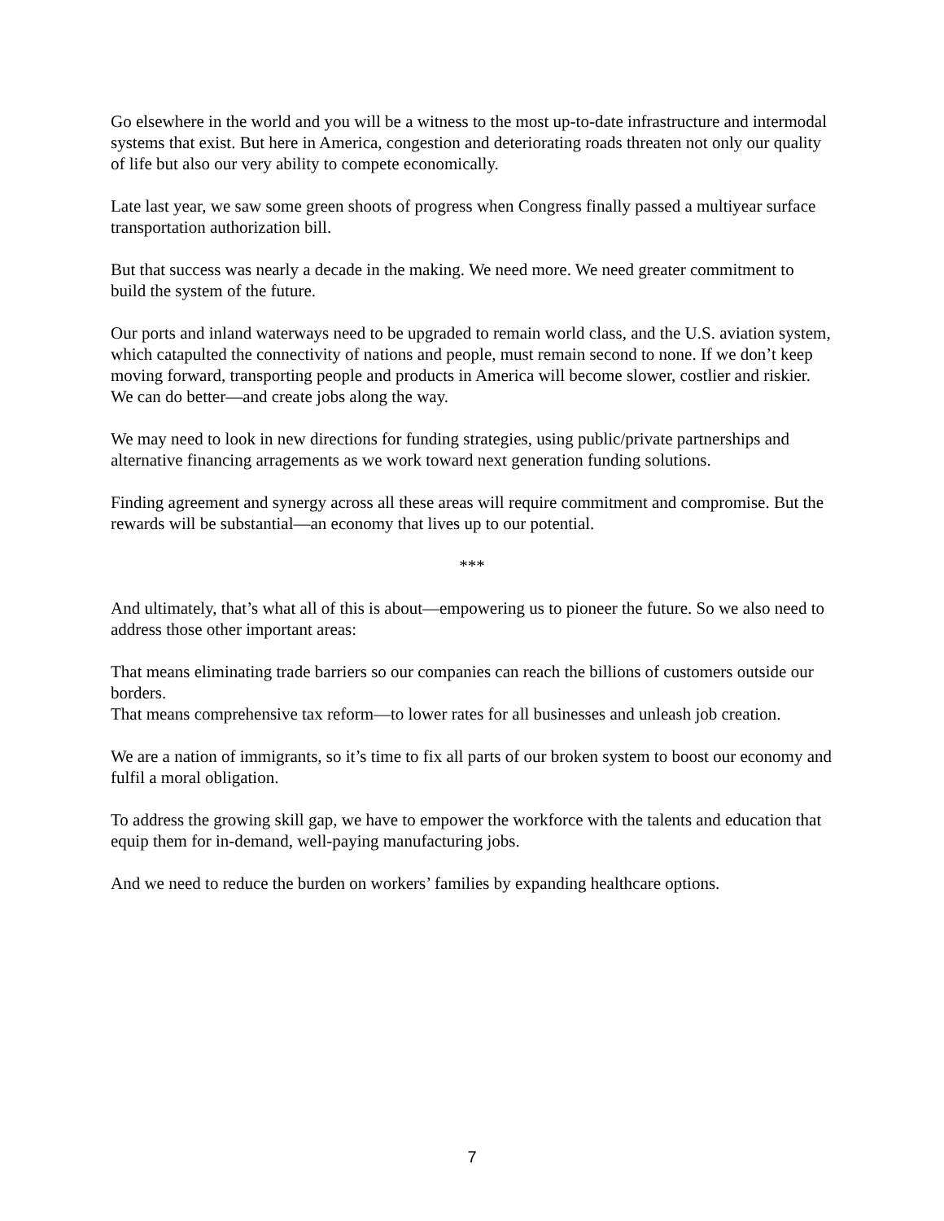Go elsewhere in the world and you will be a witness to the most up-to-date infrastructure and intermodal systems that exist. But here in America, congestion and deteriorating roads threaten not only our quality of life but also our very ability to compete economically.
Late last year, we saw some green shoots of progress when Congress finally passed a multiyear surface transportation authorization bill.
But that success was nearly a decade in the making. We need more. We need greater commitment to build the system of the future.
Our ports and inland waterways need to be upgraded to remain world class, and the U.S. aviation system, which catapulted the connectivity of nations and people, must remain second to none. If we don’t keep moving forward, transporting people and products in America will become slower, costlier and riskier. We can do better—and create jobs along the way.
We may need to look in new directions for funding strategies, using public/private partnerships and alternative financing arragements as we work toward next generation funding solutions.
Finding agreement and synergy across all these areas will require commitment and compromise. But the rewards will be substantial—an economy that lives up to our potential.
***
And ultimately, that’s what all of this is about—empowering us to pioneer the future. So we also need to address those other important areas:
That means eliminating trade barriers so our companies can reach the billions of customers outside our borders.
That means comprehensive tax reform—to lower rates for all businesses and unleash job creation.
We are a nation of immigrants, so it’s time to fix all parts of our broken system to boost our economy and fulfil a moral obligation.
To address the growing skill gap, we have to empower the workforce with the talents and education that equip them for in-demand, well-paying manufacturing jobs.
And we need to reduce the burden on workers’ families by expanding healthcare options.
7